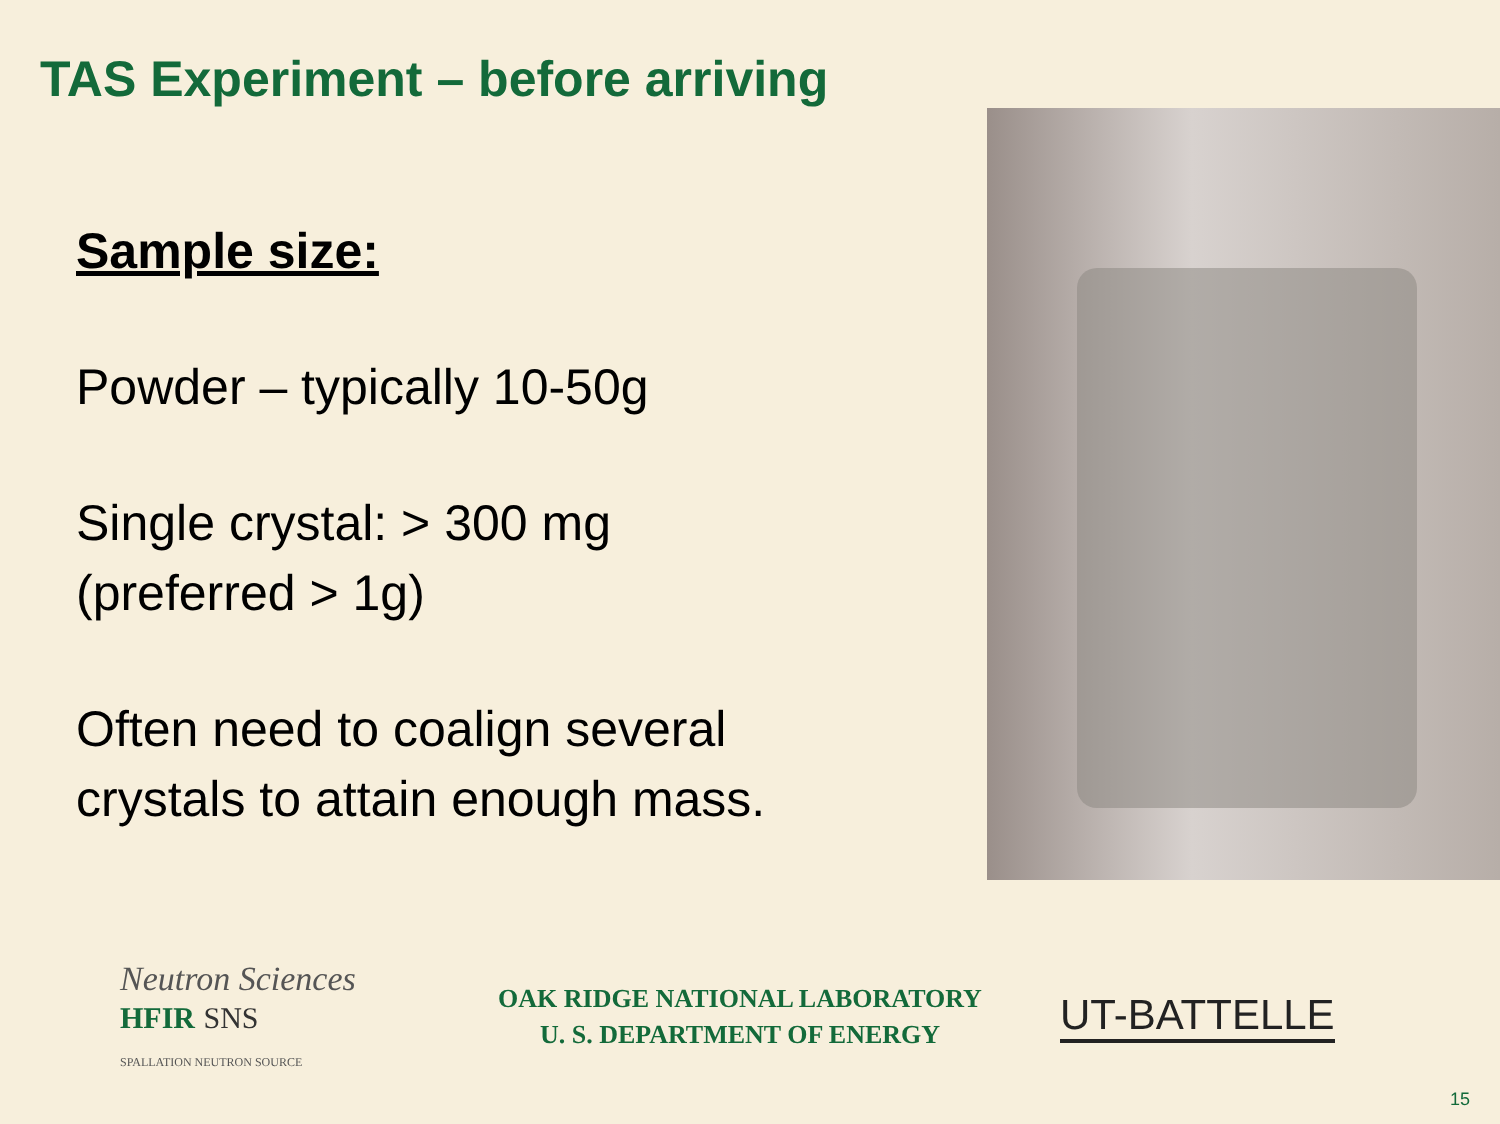TAS Experiment – before arriving
Sample size:
Powder – typically 10-50g
Single crystal: > 300 mg
(preferred > 1g)
Often need to coalign several crystals to attain enough mass.
Neutron Sciences
HFIR SNS
SPALLATION NEUTRON SOURCE
OAK RIDGE NATIONAL LABORATORY
U. S. DEPARTMENT OF ENERGY
UT-BATTELLE
15